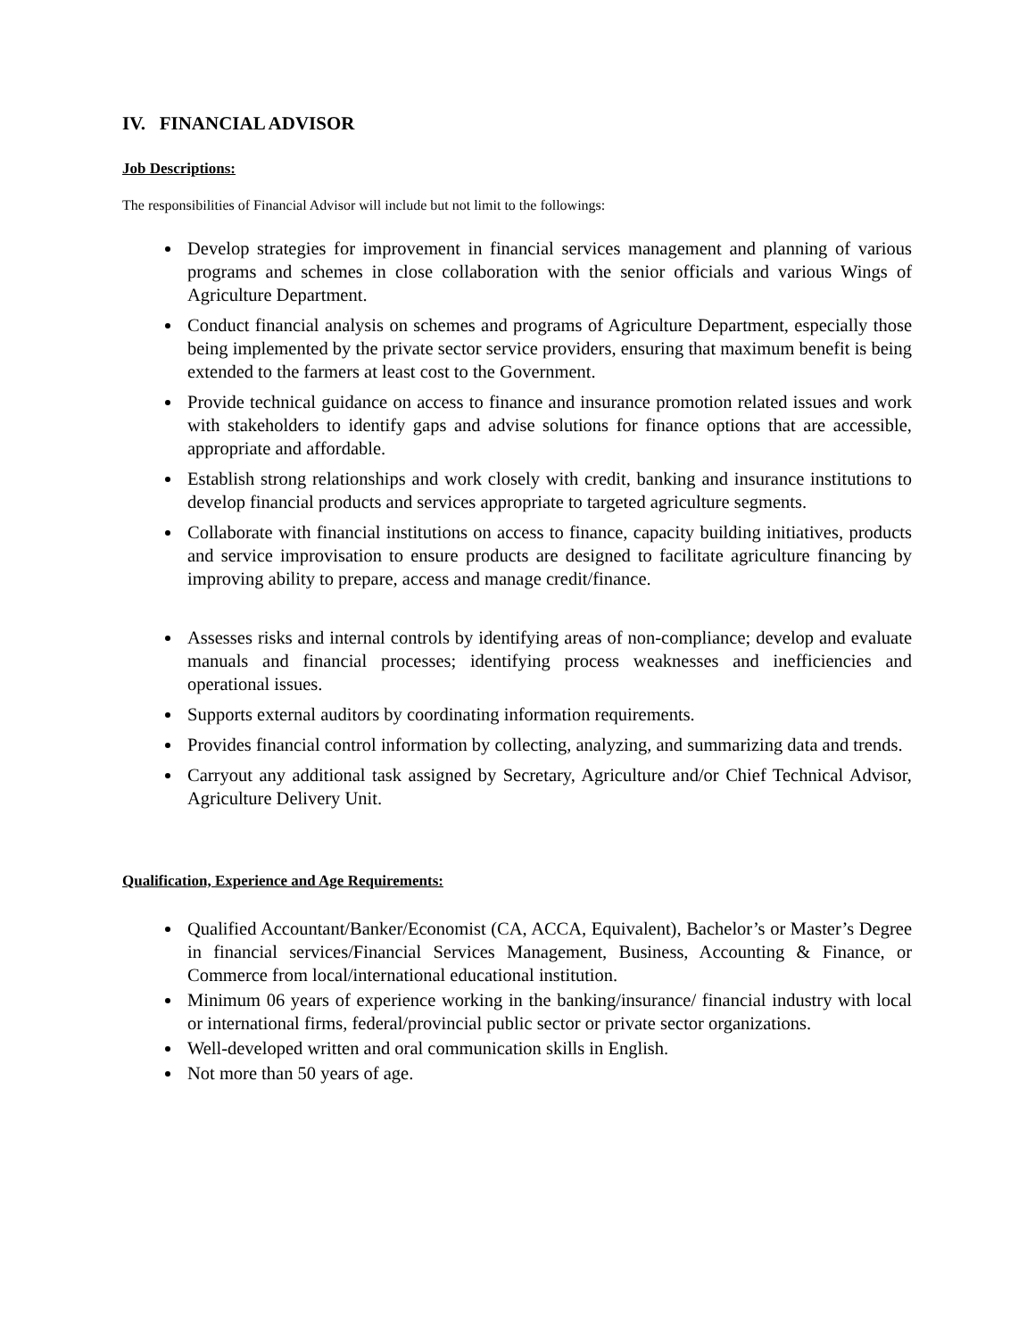IV. FINANCIAL ADVISOR
Job Descriptions:
The responsibilities of Financial Advisor will include but not limit to the followings:
Develop strategies for improvement in financial services management and planning of various programs and schemes in close collaboration with the senior officials and various Wings of Agriculture Department.
Conduct financial analysis on schemes and programs of Agriculture Department, especially those being implemented by the private sector service providers, ensuring that maximum benefit is being extended to the farmers at least cost to the Government.
Provide technical guidance on access to finance and insurance promotion related issues and work with stakeholders to identify gaps and advise solutions for finance options that are accessible, appropriate and affordable.
Establish strong relationships and work closely with credit, banking and insurance institutions to develop financial products and services appropriate to targeted agriculture segments.
Collaborate with financial institutions on access to finance, capacity building initiatives, products and service improvisation to ensure products are designed to facilitate agriculture financing by improving ability to prepare, access and manage credit/finance.
Assesses risks and internal controls by identifying areas of non-compliance; develop and evaluate manuals and financial processes; identifying process weaknesses and inefficiencies and operational issues.
Supports external auditors by coordinating information requirements.
Provides financial control information by collecting, analyzing, and summarizing data and trends.
Carryout any additional task assigned by Secretary, Agriculture and/or Chief Technical Advisor, Agriculture Delivery Unit.
Qualification, Experience and Age Requirements:
Qualified Accountant/Banker/Economist (CA, ACCA, Equivalent), Bachelor’s or Master’s Degree in financial services/Financial Services Management, Business, Accounting & Finance, or Commerce from local/international educational institution.
Minimum 06 years of experience working in the banking/insurance/ financial industry with local or international firms, federal/provincial public sector or private sector organizations.
Well-developed written and oral communication skills in English.
Not more than 50 years of age.